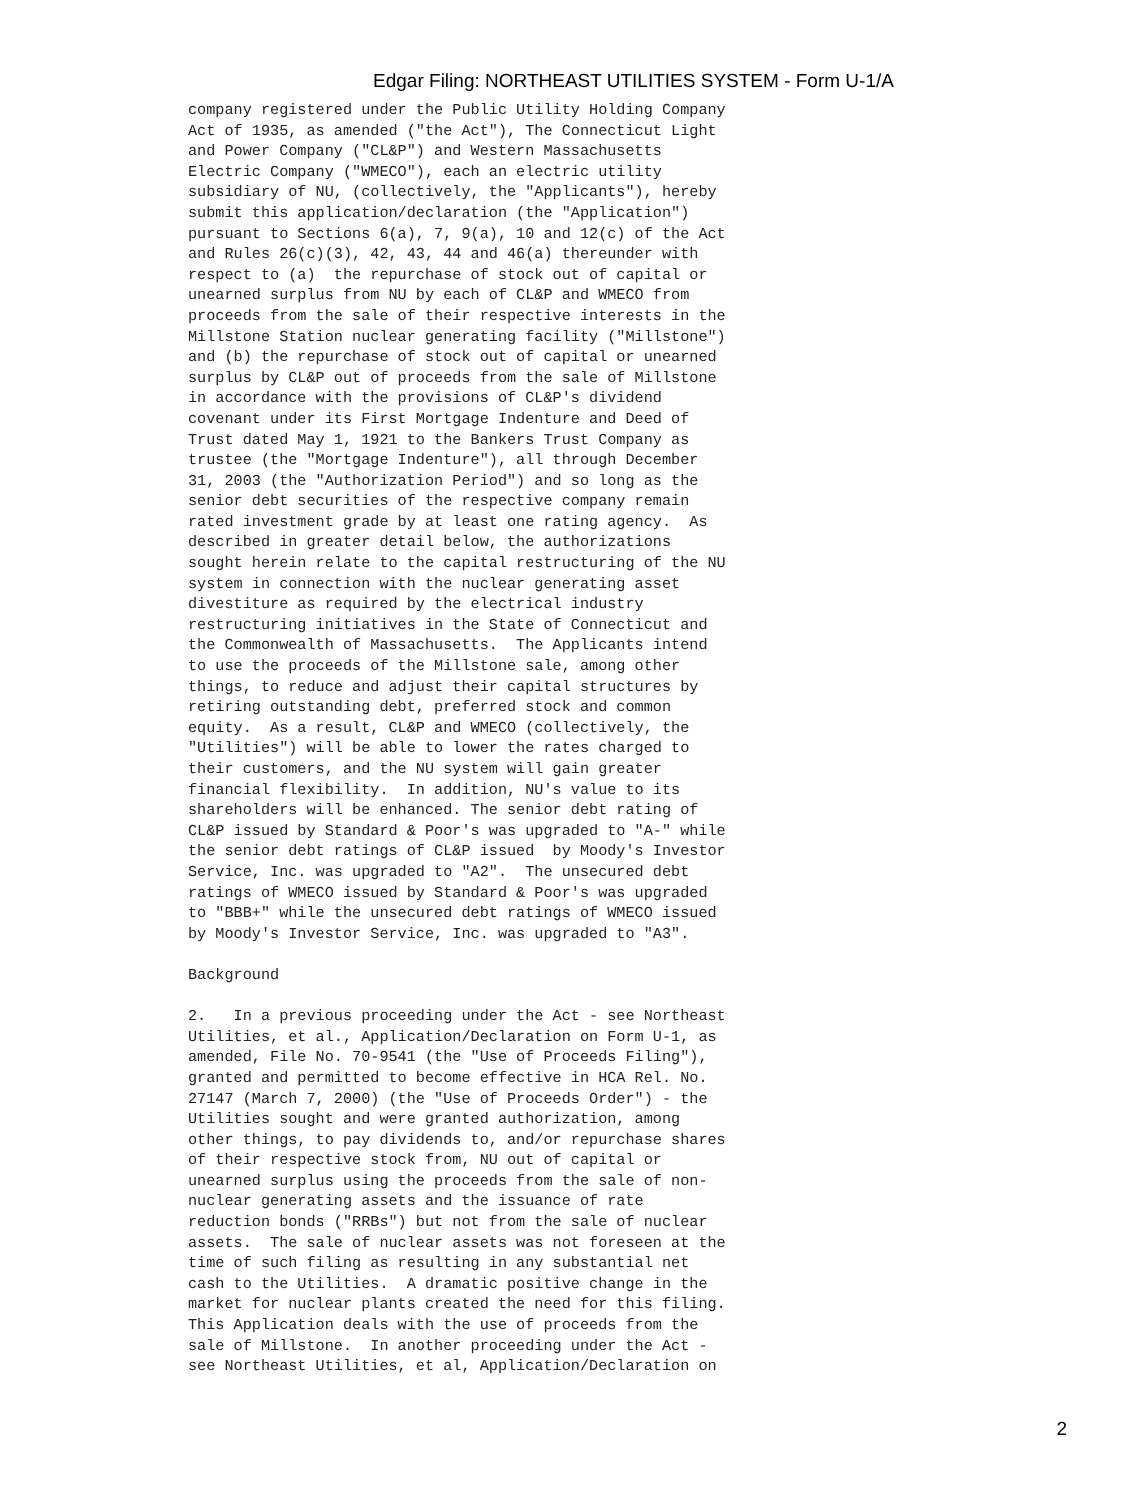Edgar Filing: NORTHEAST UTILITIES SYSTEM - Form U-1/A
company registered under the Public Utility Holding Company
Act of 1935, as amended ("the Act"), The Connecticut Light
and Power Company ("CL&P") and Western Massachusetts
Electric Company ("WMECO"), each an electric utility
subsidiary of NU, (collectively, the "Applicants"), hereby
submit this application/declaration (the "Application")
pursuant to Sections 6(a), 7, 9(a), 10 and 12(c) of the Act
and Rules 26(c)(3), 42, 43, 44 and 46(a) thereunder with
respect to (a)  the repurchase of stock out of capital or
unearned surplus from NU by each of CL&P and WMECO from
proceeds from the sale of their respective interests in the
Millstone Station nuclear generating facility ("Millstone")
and (b) the repurchase of stock out of capital or unearned
surplus by CL&P out of proceeds from the sale of Millstone
in accordance with the provisions of CL&P's dividend
covenant under its First Mortgage Indenture and Deed of
Trust dated May 1, 1921 to the Bankers Trust Company as
trustee (the "Mortgage Indenture"), all through December
31, 2003 (the "Authorization Period") and so long as the
senior debt securities of the respective company remain
rated investment grade by at least one rating agency.  As
described in greater detail below, the authorizations
sought herein relate to the capital restructuring of the NU
system in connection with the nuclear generating asset
divestiture as required by the electrical industry
restructuring initiatives in the State of Connecticut and
the Commonwealth of Massachusetts.  The Applicants intend
to use the proceeds of the Millstone sale, among other
things, to reduce and adjust their capital structures by
retiring outstanding debt, preferred stock and common
equity.  As a result, CL&P and WMECO (collectively, the
"Utilities") will be able to lower the rates charged to
their customers, and the NU system will gain greater
financial flexibility.  In addition, NU's value to its
shareholders will be enhanced. The senior debt rating of
CL&P issued by Standard & Poor's was upgraded to "A-" while
the senior debt ratings of CL&P issued  by Moody's Investor
Service, Inc. was upgraded to "A2".  The unsecured debt
ratings of WMECO issued by Standard & Poor's was upgraded
to "BBB+" while the unsecured debt ratings of WMECO issued
by Moody's Investor Service, Inc. was upgraded to "A3".

Background

2.   In a previous proceeding under the Act - see Northeast
Utilities, et al., Application/Declaration on Form U-1, as
amended, File No. 70-9541 (the "Use of Proceeds Filing"),
granted and permitted to become effective in HCA Rel. No.
27147 (March 7, 2000) (the "Use of Proceeds Order") - the
Utilities sought and were granted authorization, among
other things, to pay dividends to, and/or repurchase shares
of their respective stock from, NU out of capital or
unearned surplus using the proceeds from the sale of non-
nuclear generating assets and the issuance of rate
reduction bonds ("RRBs") but not from the sale of nuclear
assets.  The sale of nuclear assets was not foreseen at the
time of such filing as resulting in any substantial net
cash to the Utilities.  A dramatic positive change in the
market for nuclear plants created the need for this filing.
This Application deals with the use of proceeds from the
sale of Millstone.  In another proceeding under the Act -
see Northeast Utilities, et al, Application/Declaration on
2